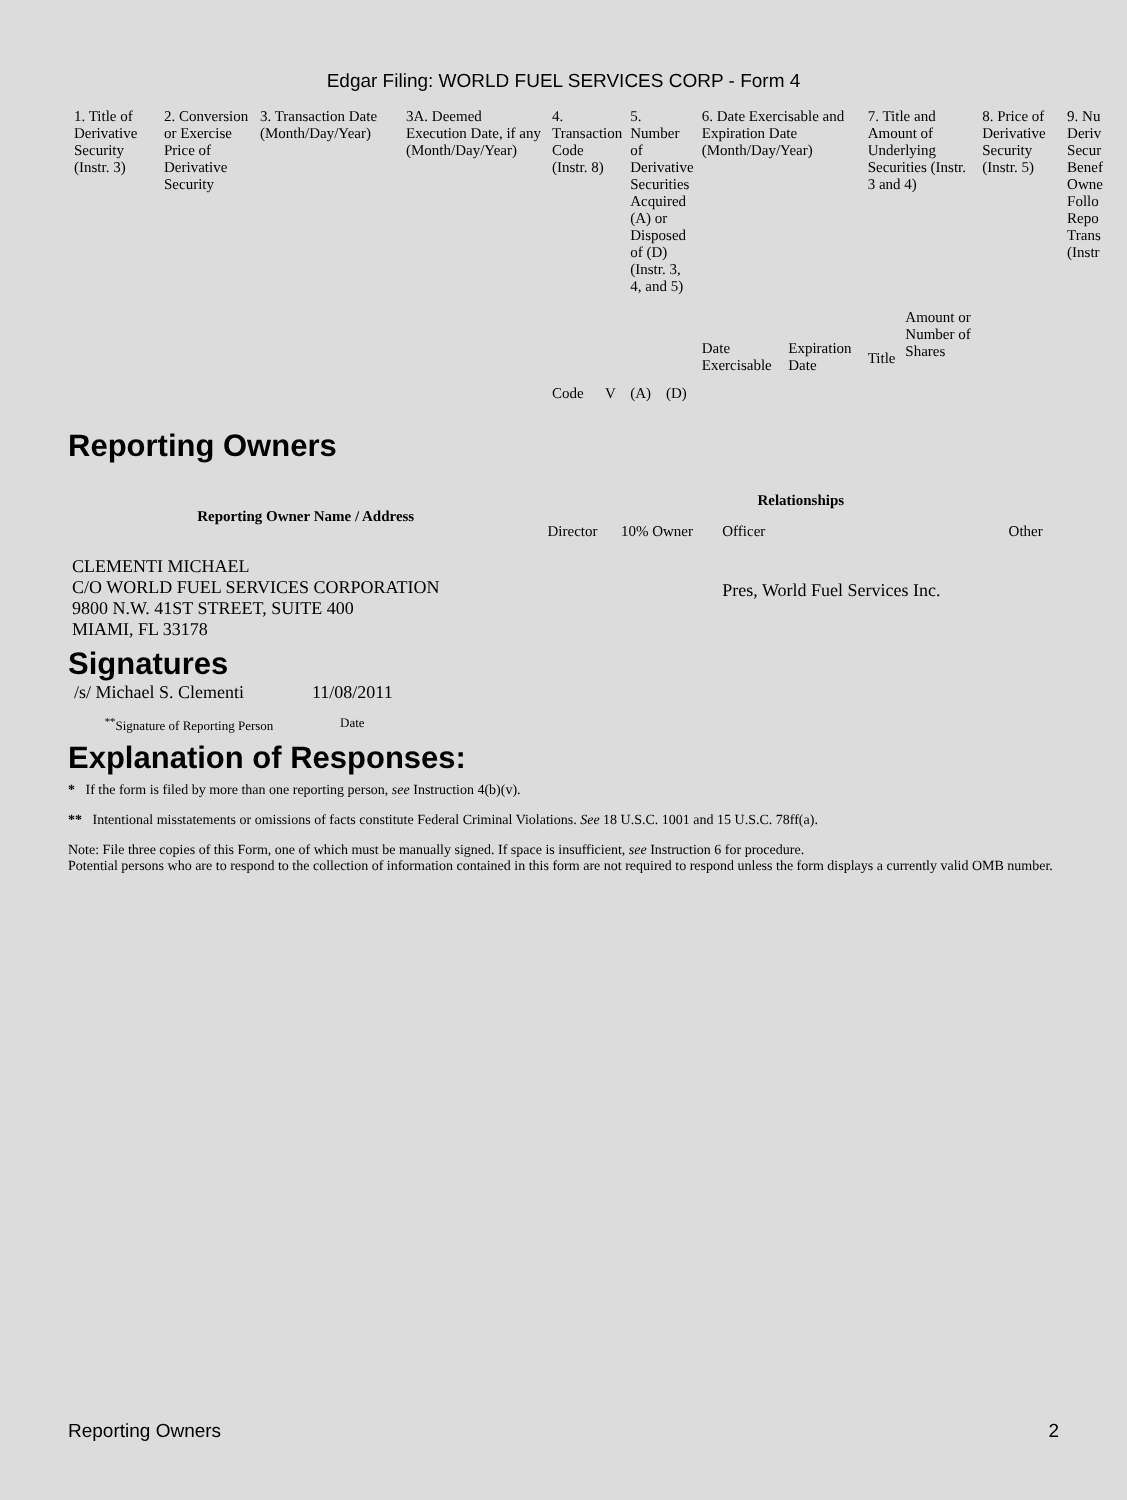Edgar Filing: WORLD FUEL SERVICES CORP - Form 4
| 1. Title of Derivative Security (Instr. 3) | 2. Conversion or Exercise Price of Derivative Security | 3. Transaction Date (Month/Day/Year) | 3A. Deemed Execution Date, if any (Month/Day/Year) | 4. Transaction Code (Instr. 8) | | 5. Number of Derivative Securities Acquired (A) or Disposed of (D) (Instr. 3, 4, and 5) | | 6. Date Exercisable and Expiration Date (Month/Day/Year) | | 7. Title and Amount of Underlying Securities (Instr. 3 and 4) | | 8. Price of Derivative Security (Instr. 5) | 9. Nu Deriv Secur Benef Owne Follo Repo Trans (Instr |
| | | | | Code | V | (A) | (D) | Date Exercisable | Expiration Date | Title | Amount or Number of Shares | | |
Reporting Owners
| Reporting Owner Name / Address | Relationships | | | |
| --- | --- | --- | --- | --- |
| | Director | 10% Owner | Officer | Other |
| CLEMENTI MICHAEL C/O WORLD FUEL SERVICES CORPORATION 9800 N.W. 41ST STREET, SUITE 400 MIAMI, FL 33178 | | | Pres, World Fuel Services Inc. | |
Signatures
| /s/ Michael S. Clementi | 11/08/2011 |
| <sup>**</sup> Signature of Reporting Person | Date |
Explanation of Responses:
* If the form is filed by more than one reporting person, see Instruction 4(b)(v).
** Intentional misstatements or omissions of facts constitute Federal Criminal Violations. See 18 U.S.C. 1001 and 15 U.S.C. 78ff(a).
Note: File three copies of this Form, one of which must be manually signed. If space is insufficient, see Instruction 6 for procedure.
Potential persons who are to respond to the collection of information contained in this form are not required to respond unless the form displays a currently valid OMB number.
Reporting Owners 2